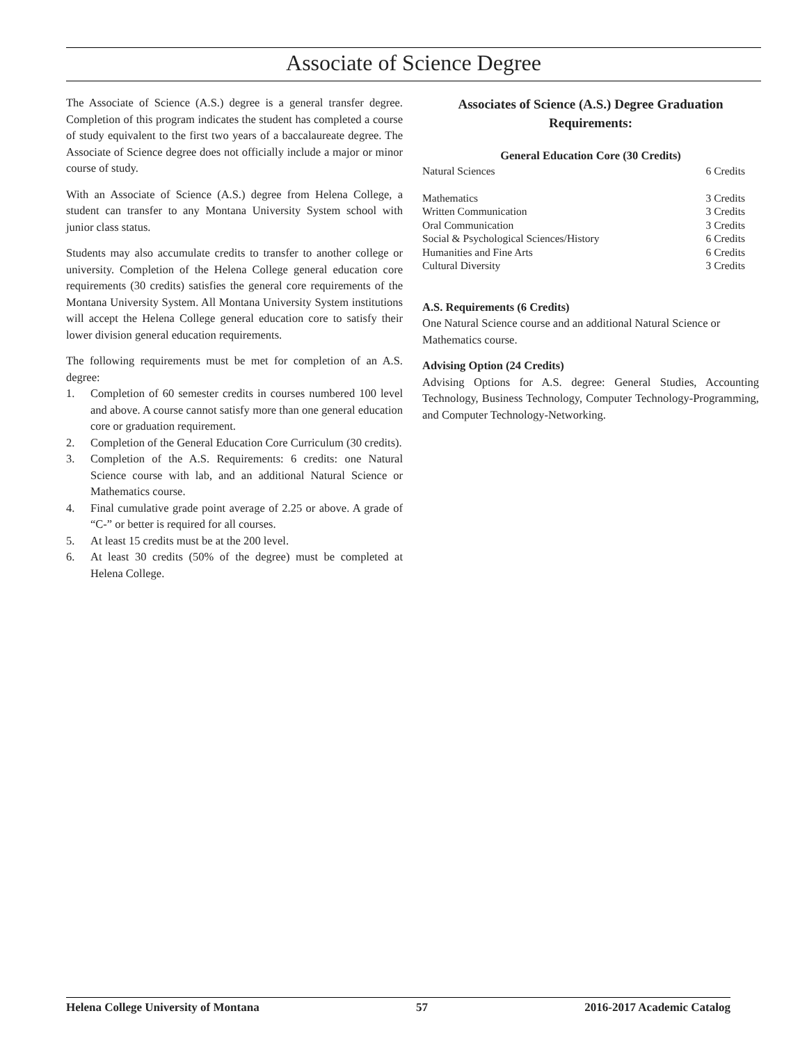Associate of Science Degree
The Associate of Science (A.S.) degree is a general transfer degree. Completion of this program indicates the student has completed a course of study equivalent to the first two years of a baccalaureate degree. The Associate of Science degree does not officially include a major or minor course of study.
With an Associate of Science (A.S.) degree from Helena College, a student can transfer to any Montana University System school with junior class status.
Students may also accumulate credits to transfer to another college or university. Completion of the Helena College general education core requirements (30 credits) satisfies the general core requirements of the Montana University System. All Montana University System institutions will accept the Helena College general education core to satisfy their lower division general education requirements.
The following requirements must be met for completion of an A.S. degree:
1. Completion of 60 semester credits in courses numbered 100 level and above. A course cannot satisfy more than one general education core or graduation requirement.
2. Completion of the General Education Core Curriculum (30 credits).
3. Completion of the A.S. Requirements: 6 credits: one Natural Science course with lab, and an additional Natural Science or Mathematics course.
4. Final cumulative grade point average of 2.25 or above. A grade of “C-” or better is required for all courses.
5. At least 15 credits must be at the 200 level.
6. At least 30 credits (50% of the degree) must be completed at Helena College.
Associates of Science (A.S.) Degree Graduation Requirements:
General Education Core (30 Credits)
| Natural Sciences | 6 Credits |
| Mathematics | 3 Credits |
| Written Communication | 3 Credits |
| Oral Communication | 3 Credits |
| Social & Psychological Sciences/History | 6 Credits |
| Humanities and Fine Arts | 6 Credits |
| Cultural Diversity | 3 Credits |
A.S. Requirements (6 Credits)
One Natural Science course and an additional Natural Science or Mathematics course.
Advising Option (24 Credits)
Advising Options for A.S. degree: General Studies, Accounting Technology, Business Technology, Computer Technology-Programming, and Computer Technology-Networking.
Helena College University of Montana 57 2016-2017 Academic Catalog